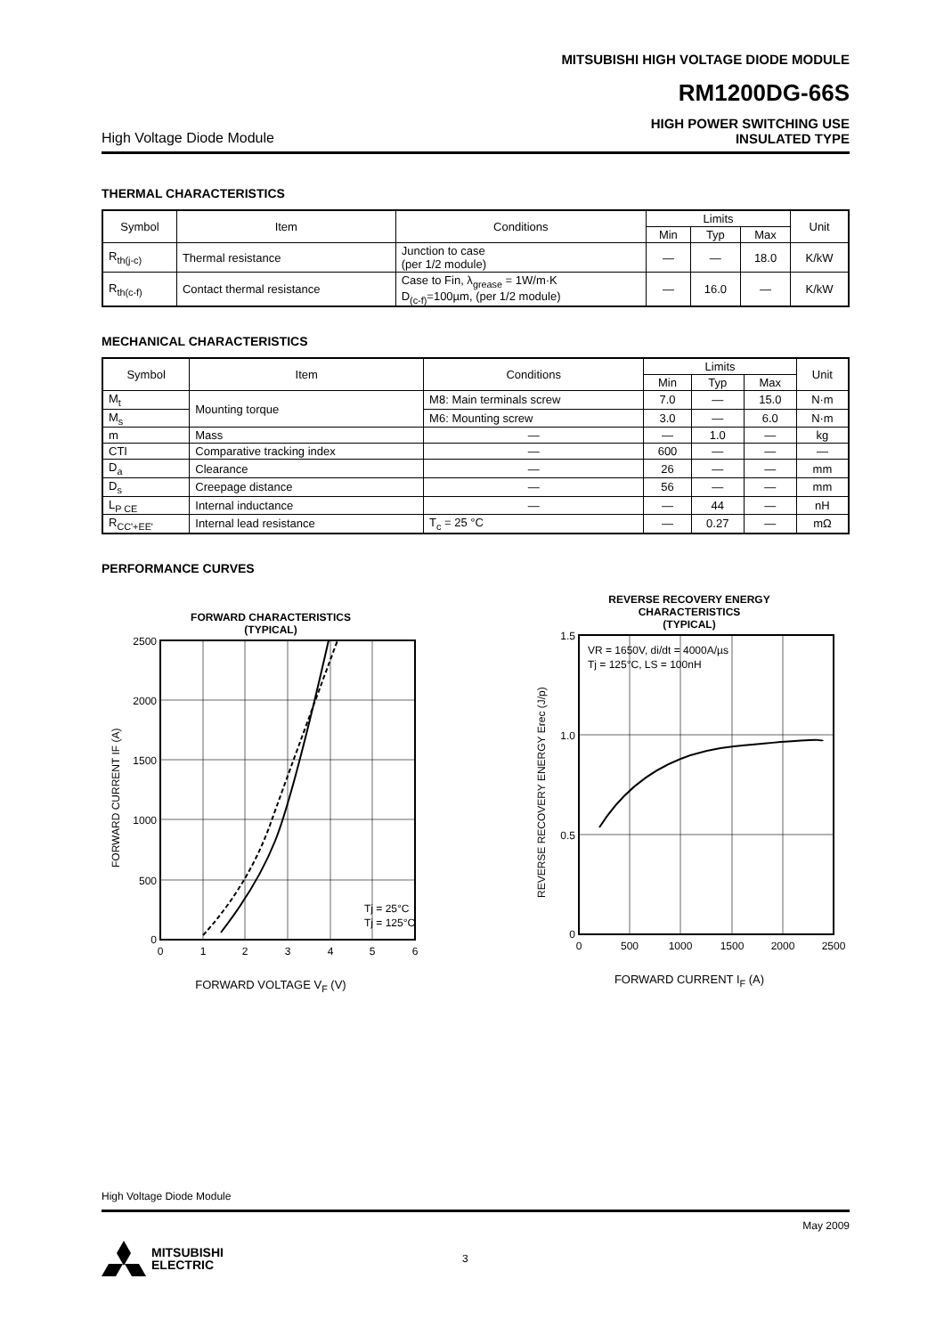MITSUBISHI HIGH VOLTAGE DIODE MODULE
RM1200DG-66S
High Voltage Diode Module
HIGH POWER SWITCHING USE
INSULATED TYPE
THERMAL CHARACTERISTICS
| Symbol | Item | Conditions | Limits | | | Unit |
| --- | --- | --- | --- | --- | --- | --- |
| | | | Min | Typ | Max | |
| R<sub>th(j-c)</sub> | Thermal resistance | Junction to case (per 1/2 module) | — | — | 18.0 | K/kW |
| R<sub>th(c-f)</sub> | Contact thermal resistance | Case to Fin, λ<sub>grease</sub> = 1W/m·K D<sub>(c-f)</sub>=100µm, (per 1/2 module) | — | 16.0 | — | K/kW |
MECHANICAL CHARACTERISTICS
| Symbol | Item | Conditions | Limits | | | Unit |
| --- | --- | --- | --- | --- | --- | --- |
| | | | Min | Typ | Max | |
| M<sub>t</sub> | Mounting torque | M8: Main terminals screw | 7.0 | — | 15.0 | N·m |
| M<sub>s</sub> | | M6: Mounting screw | 3.0 | — | 6.0 | N·m |
| m | Mass | — | — | 1.0 | — | kg |
| CTI | Comparative tracking index | — | 600 | — | — | — |
| D<sub>a</sub> | Clearance | — | 26 | — | — | mm |
| D<sub>s</sub> | Creepage distance | — | 56 | — | — | mm |
| L<sub>P CE</sub> | Internal inductance | — | — | 44 | — | nH |
| R<sub>CC'+EE'</sub> | Internal lead resistance | T<sub>c</sub> = 25 °C | — | 0.27 | — | mΩ |
PERFORMANCE CURVES
FORWARD CHARACTERISTICS
(TYPICAL)
2500
2000
1500
1000
500
0
0
1
2
3
4
5
6
Tj = 25°C
Tj = 125°C
FORWARD CURRENT IF (A)
FORWARD VOLTAGE V<sub>F</sub> (V)
REVERSE RECOVERY ENERGY
CHARACTERISTICS
(TYPICAL)
1.5
1.0
0.5
0
0
500
1000
1500
2000
2500
VR = 1650V, di/dt = 4000A/µs
Tj = 125°C, LS = 100nH
REVERSE RECOVERY ENERGY Erec (J/p)
FORWARD CURRENT I<sub>F</sub> (A)
High Voltage Diode Module
May 2009
MITSUBISHI
ELECTRIC
3